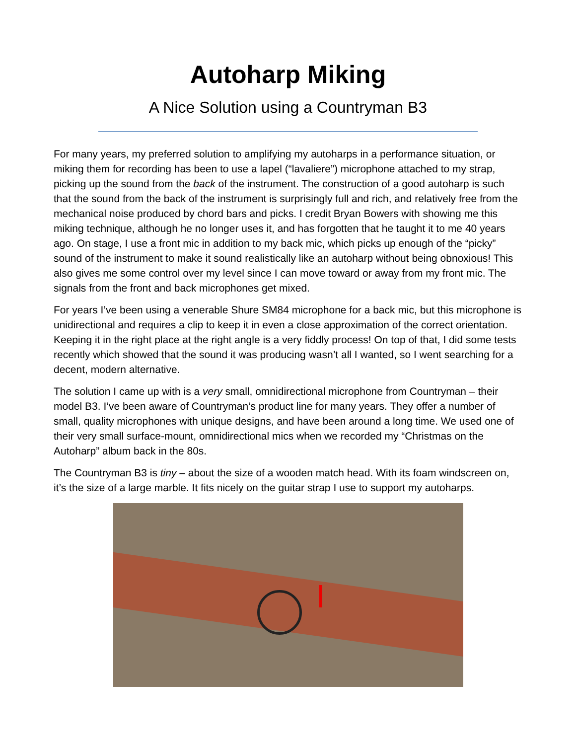Autoharp Miking
A Nice Solution using a Countryman B3
For many years, my preferred solution to amplifying my autoharps in a performance situation, or miking them for recording has been to use a lapel (“lavaliere”) microphone attached to my strap, picking up the sound from the back of the instrument. The construction of a good autoharp is such that the sound from the back of the instrument is surprisingly full and rich, and relatively free from the mechanical noise produced by chord bars and picks. I credit Bryan Bowers with showing me this miking technique, although he no longer uses it, and has forgotten that he taught it to me 40 years ago. On stage, I use a front mic in addition to my back mic, which picks up enough of the “picky” sound of the instrument to make it sound realistically like an autoharp without being obnoxious! This also gives me some control over my level since I can move toward or away from my front mic. The signals from the front and back microphones get mixed.
For years I’ve been using a venerable Shure SM84 microphone for a back mic, but this microphone is unidirectional and requires a clip to keep it in even a close approximation of the correct orientation. Keeping it in the right place at the right angle is a very fiddly process! On top of that, I did some tests recently which showed that the sound it was producing wasn’t all I wanted, so I went searching for a decent, modern alternative.
The solution I came up with is a very small, omnidirectional microphone from Countryman – their model B3. I’ve been aware of Countryman’s product line for many years. They offer a number of small, quality microphones with unique designs, and have been around a long time. We used one of their very small surface-mount, omnidirectional mics when we recorded my “Christmas on the Autoharp” album back in the 80s.
The Countryman B3 is tiny – about the size of a wooden match head. With its foam windscreen on, it’s the size of a large marble. It fits nicely on the guitar strap I use to support my autoharps.